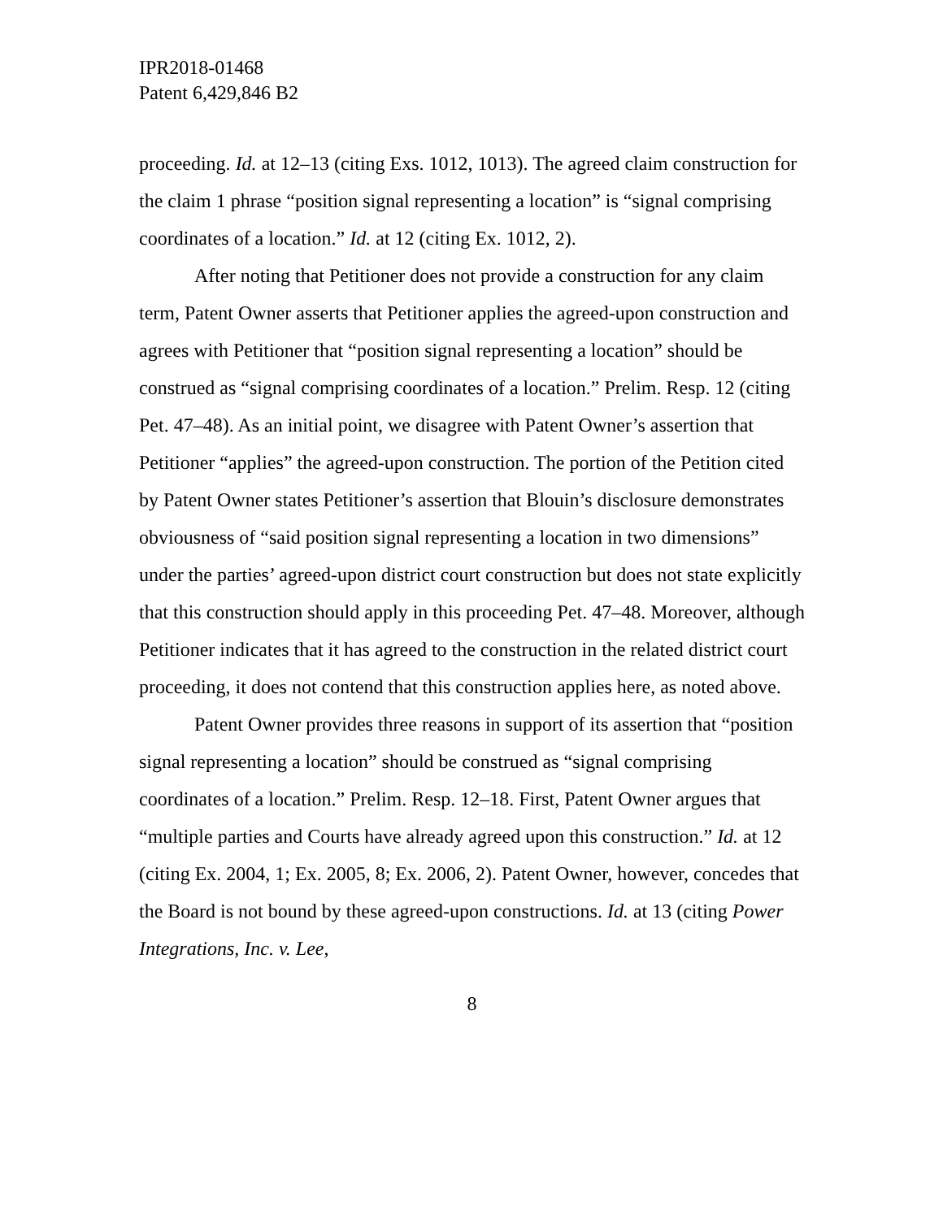IPR2018-01468
Patent 6,429,846 B2
proceeding. Id. at 12–13 (citing Exs. 1012, 1013). The agreed claim construction for the claim 1 phrase “position signal representing a location” is “signal comprising coordinates of a location.” Id. at 12 (citing Ex. 1012, 2).
After noting that Petitioner does not provide a construction for any claim term, Patent Owner asserts that Petitioner applies the agreed-upon construction and agrees with Petitioner that “position signal representing a location” should be construed as “signal comprising coordinates of a location.” Prelim. Resp. 12 (citing Pet. 47–48). As an initial point, we disagree with Patent Owner’s assertion that Petitioner “applies” the agreed-upon construction. The portion of the Petition cited by Patent Owner states Petitioner’s assertion that Blouin’s disclosure demonstrates obviousness of “said position signal representing a location in two dimensions” under the parties’ agreed-upon district court construction but does not state explicitly that this construction should apply in this proceeding Pet. 47–48. Moreover, although Petitioner indicates that it has agreed to the construction in the related district court proceeding, it does not contend that this construction applies here, as noted above.
Patent Owner provides three reasons in support of its assertion that “position signal representing a location” should be construed as “signal comprising coordinates of a location.” Prelim. Resp. 12–18. First, Patent Owner argues that “multiple parties and Courts have already agreed upon this construction.” Id. at 12 (citing Ex. 2004, 1; Ex. 2005, 8; Ex. 2006, 2). Patent Owner, however, concedes that the Board is not bound by these agreed-upon constructions. Id. at 13 (citing Power Integrations, Inc. v. Lee,
8